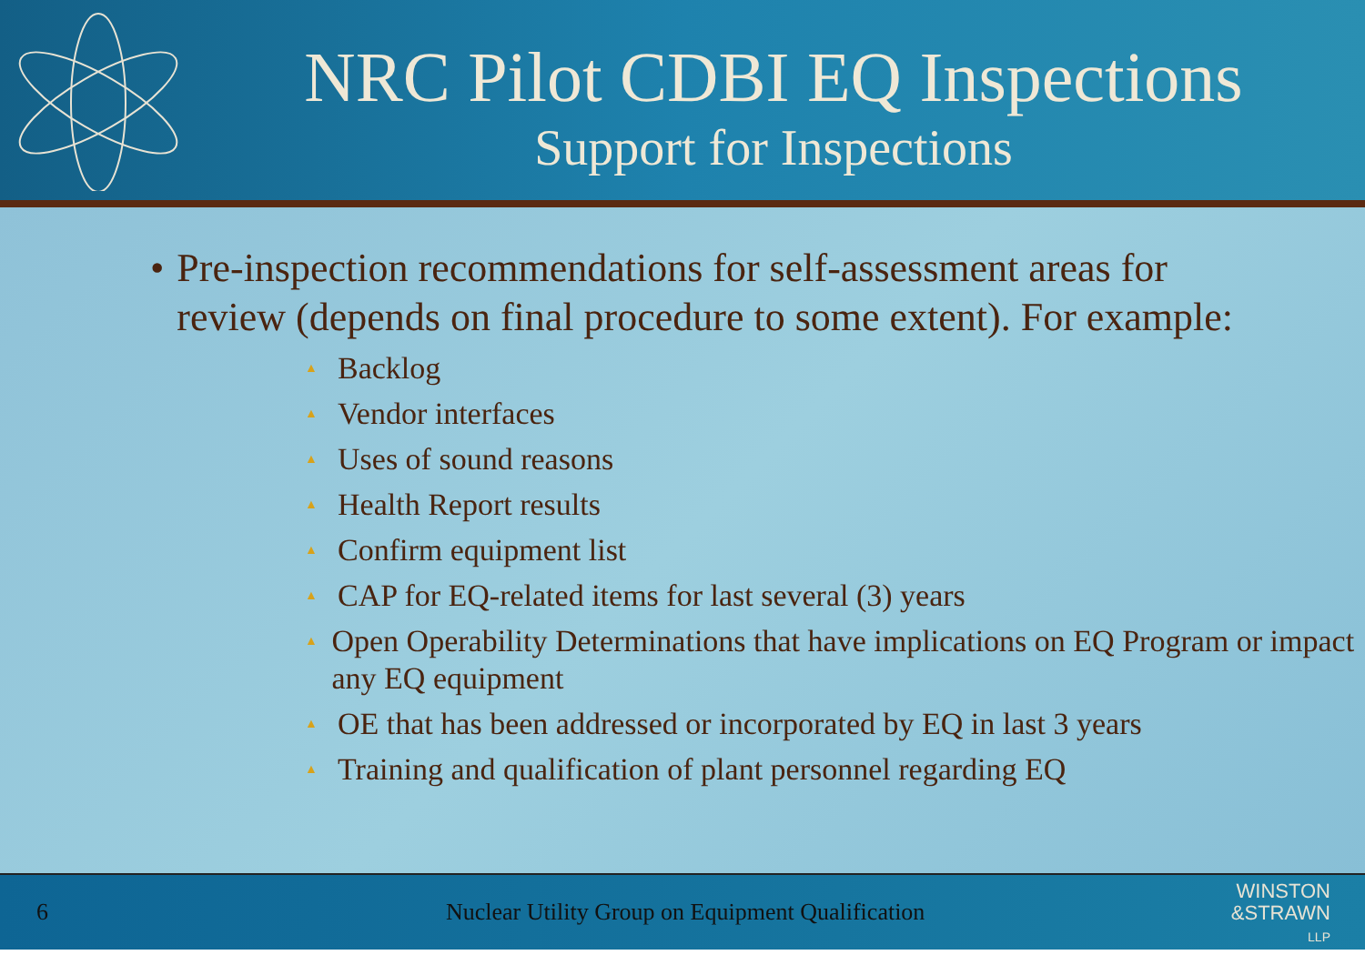NRC Pilot CDBI EQ Inspections
Support for Inspections
• Pre-inspection recommendations for self-assessment areas for review (depends on final procedure to some extent). For example:
▲ Backlog
▲ Vendor interfaces
▲ Uses of sound reasons
▲ Health Report results
▲ Confirm equipment list
▲ CAP for EQ-related items for last several (3) years
▲ Open Operability Determinations that have implications on EQ Program or impact any EQ equipment
▲ OE that has been addressed or incorporated by EQ in last 3 years
▲ Training and qualification of plant personnel regarding EQ
6 Nuclear Utility Group on Equipment Qualification
WINSTON
&STRAWN
LLP